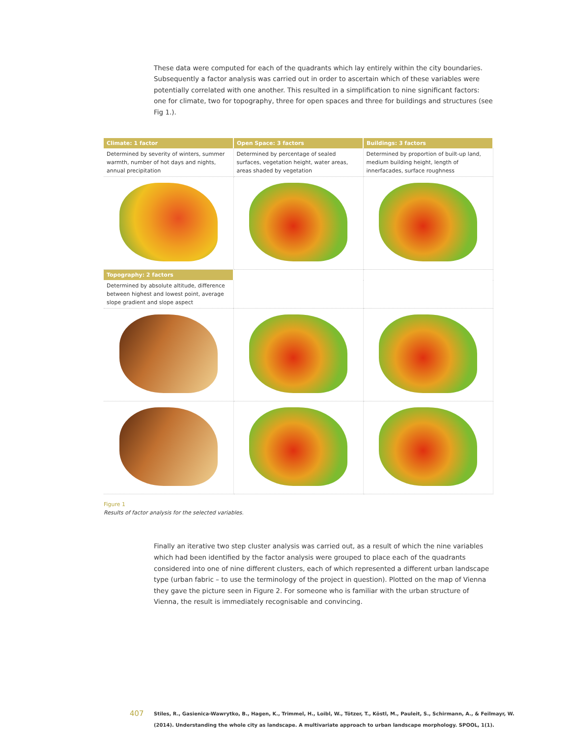These data were computed for each of the quadrants which lay entirely within the city boundaries. Subsequently a factor analysis was carried out in order to ascertain which of these variables were potentially correlated with one another. This resulted in a simplification to nine significant factors: one for climate, two for topography, three for open spaces and three for buildings and structures (see Fig 1.).
| Climate: 1 factor | Open Space: 3 factors | Buildings: 3 factors |
| --- | --- | --- |
| Determined by severity of winters, summer warmth, number of hot days and nights, annual precipitation | Determined by percentage of sealed surfaces, vegetation height, water areas, areas shaded by vegetation | Determined by proportion of built-up land, medium building height, length of innerfacades, surface roughness |
| Topography: 2 factors | | |
| Determined by absolute altitude, difference between highest and lowest point, average slope gradient and slope aspect | | |
Figure 1
Results of factor analysis for the selected variables.
Finally an iterative two step cluster analysis was carried out, as a result of which the nine variables which had been identified by the factor analysis were grouped to place each of the quadrants considered into one of nine different clusters, each of which represented a different urban landscape type (urban fabric – to use the terminology of the project in question). Plotted on the map of Vienna they gave the picture seen in Figure 2. For someone who is familiar with the urban structure of Vienna, the result is immediately recognisable and convincing.
407 Stiles, R., Gasienica-Wawrytko, B., Hagen, K., Trimmel, H., Loibl, W., Tötzer, T., Köstl, M., Pauleit, S., Schirmann, A., & Feilmayr, W.
(2014). Understanding the whole city as landscape. A multivariate approach to urban landscape morphology. SPOOL, 1(1).